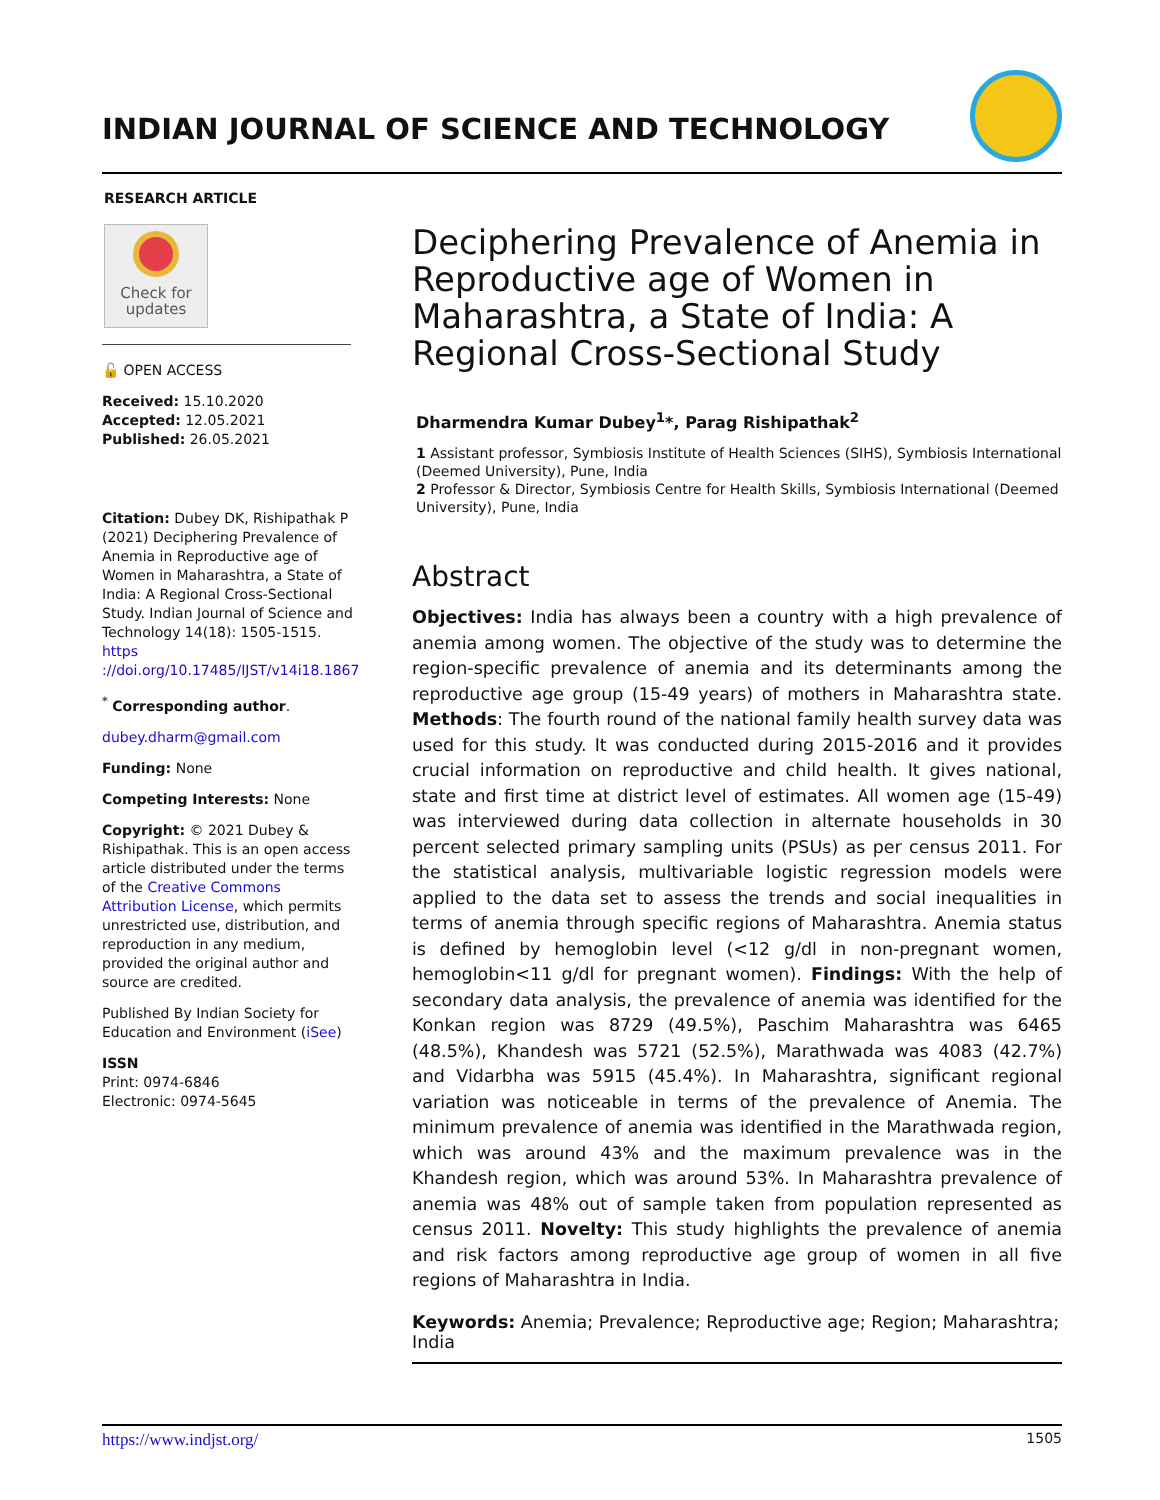INDIAN JOURNAL OF SCIENCE AND TECHNOLOGY
RESEARCH ARTICLE
Check for
updates
🔓 OPEN ACCESS
Received: 15.10.2020
Accepted: 12.05.2021
Published: 26.05.2021
Citation: Dubey DK, Rishipathak P (2021) Deciphering Prevalence of Anemia in Reproductive age of Women in Maharashtra, a State of India: A Regional Cross-Sectional Study. Indian Journal of Science and Technology 14(18): 1505-1515. https ://doi.org/10.17485/IJST/v14i18.1867
<sup>*</sup> Corresponding author.
dubey.dharm@gmail.com
Funding: None
Competing Interests: None
Copyright: © 2021 Dubey & Rishipathak. This is an open access article distributed under the terms of the Creative Commons Attribution License, which permits unrestricted use, distribution, and reproduction in any medium, provided the original author and source are credited.
Published By Indian Society for Education and Environment (iSee)
ISSN
Print: 0974-6846
Electronic: 0974-5645
Deciphering Prevalence of Anemia in Reproductive age of Women in Maharashtra, a State of India: A Regional Cross-Sectional Study
Dharmendra Kumar Dubey<sup>1</sup>*, Parag Rishipathak<sup>2</sup>
1 Assistant professor, Symbiosis Institute of Health Sciences (SIHS), Symbiosis International (Deemed University), Pune, India
2 Professor & Director, Symbiosis Centre for Health Skills, Symbiosis International (Deemed University), Pune, India
Abstract
Objectives: India has always been a country with a high prevalence of anemia among women. The objective of the study was to determine the region-specific prevalence of anemia and its determinants among the reproductive age group (15-49 years) of mothers in Maharashtra state. Methods: The fourth round of the national family health survey data was used for this study. It was conducted during 2015-2016 and it provides crucial information on reproductive and child health. It gives national, state and first time at district level of estimates. All women age (15-49) was interviewed during data collection in alternate households in 30 percent selected primary sampling units (PSUs) as per census 2011. For the statistical analysis, multivariable logistic regression models were applied to the data set to assess the trends and social inequalities in terms of anemia through specific regions of Maharashtra. Anemia status is defined by hemoglobin level (<12 g/dl in non-pregnant women, hemoglobin<11 g/dl for pregnant women). Findings: With the help of secondary data analysis, the prevalence of anemia was identified for the Konkan region was 8729 (49.5%), Paschim Maharashtra was 6465 (48.5%), Khandesh was 5721 (52.5%), Marathwada was 4083 (42.7%) and Vidarbha was 5915 (45.4%). In Maharashtra, significant regional variation was noticeable in terms of the prevalence of Anemia. The minimum prevalence of anemia was identified in the Marathwada region, which was around 43% and the maximum prevalence was in the Khandesh region, which was around 53%. In Maharashtra prevalence of anemia was 48% out of sample taken from population represented as census 2011. Novelty: This study highlights the prevalence of anemia and risk factors among reproductive age group of women in all five regions of Maharashtra in India.
Keywords: Anemia; Prevalence; Reproductive age; Region; Maharashtra; India
https://www.indjst.org/ 1505